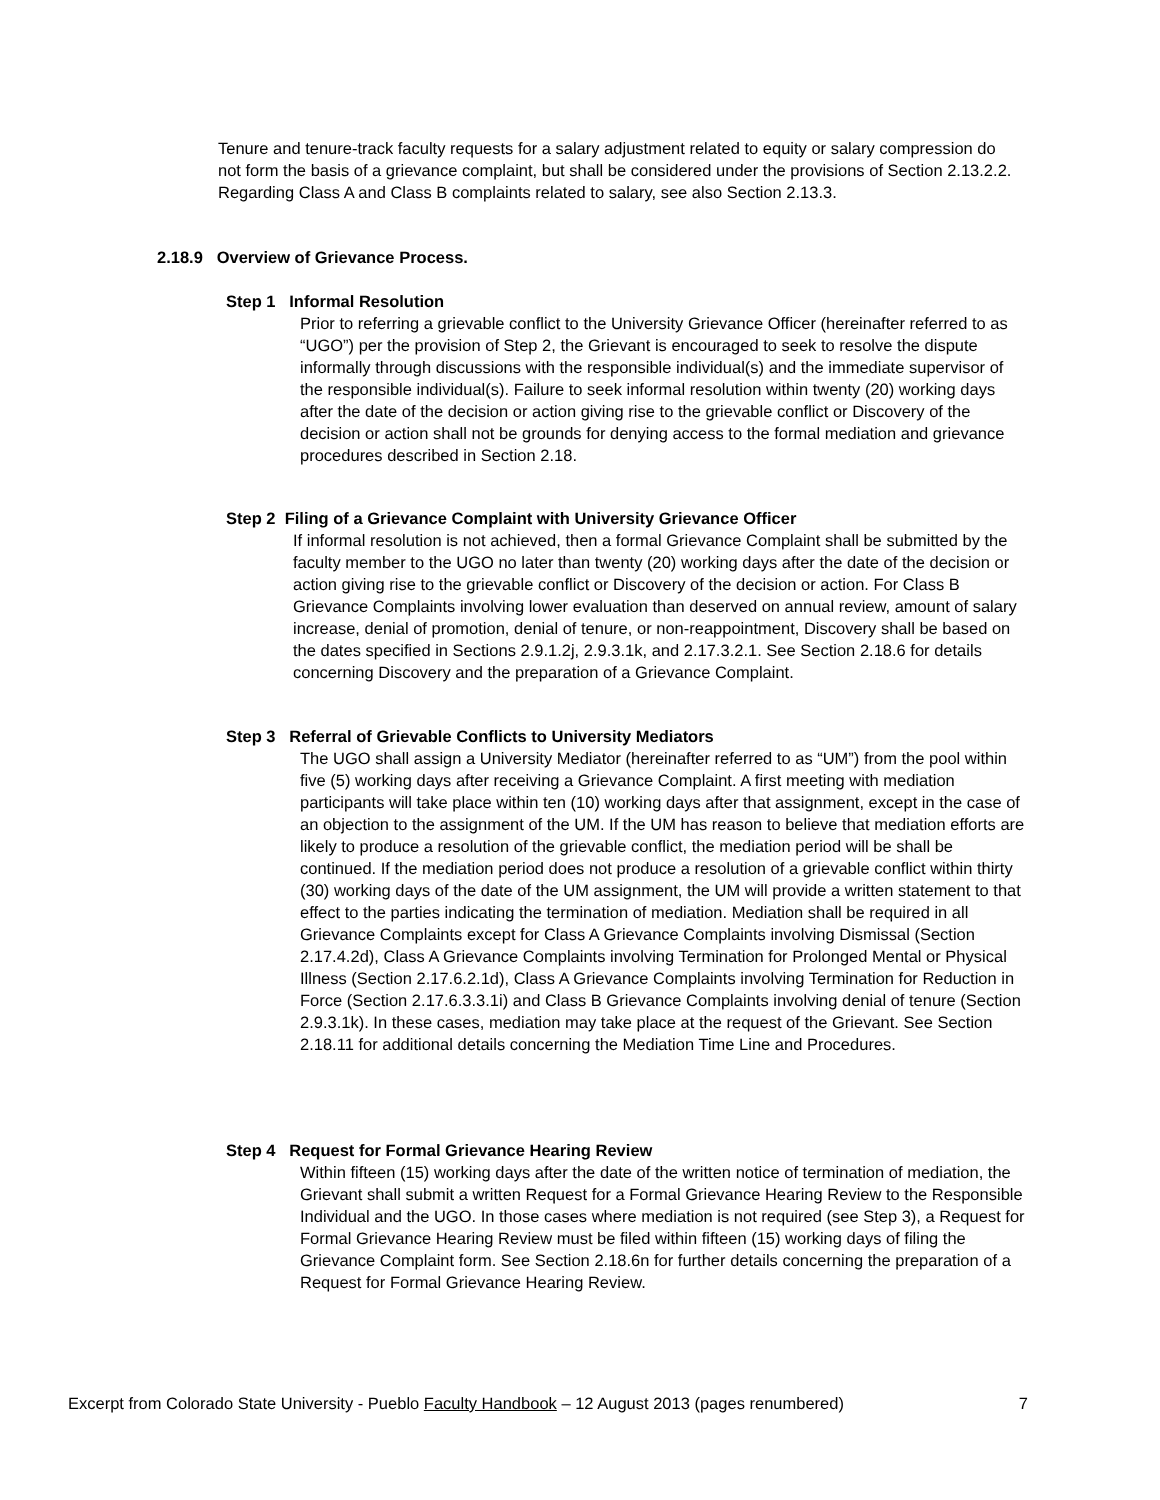Tenure and tenure-track faculty requests for a salary adjustment related to equity or salary compression do not form the basis of a grievance complaint, but shall be considered under the provisions of Section 2.13.2.2. Regarding Class A and Class B complaints related to salary, see also Section 2.13.3.
2.18.9 Overview of Grievance Process.
Step 1 Informal Resolution
Prior to referring a grievable conflict to the University Grievance Officer (hereinafter referred to as “UGO”) per the provision of Step 2, the Grievant is encouraged to seek to resolve the dispute informally through discussions with the responsible individual(s) and the immediate supervisor of the responsible individual(s). Failure to seek informal resolution within twenty (20) working days after the date of the decision or action giving rise to the grievable conflict or Discovery of the decision or action shall not be grounds for denying access to the formal mediation and grievance procedures described in Section 2.18.
Step 2 Filing of a Grievance Complaint with University Grievance Officer
If informal resolution is not achieved, then a formal Grievance Complaint shall be submitted by the faculty member to the UGO no later than twenty (20) working days after the date of the decision or action giving rise to the grievable conflict or Discovery of the decision or action. For Class B Grievance Complaints involving lower evaluation than deserved on annual review, amount of salary increase, denial of promotion, denial of tenure, or non-reappointment, Discovery shall be based on the dates specified in Sections 2.9.1.2j, 2.9.3.1k, and 2.17.3.2.1. See Section 2.18.6 for details concerning Discovery and the preparation of a Grievance Complaint.
Step 3 Referral of Grievable Conflicts to University Mediators
The UGO shall assign a University Mediator (hereinafter referred to as “UM”) from the pool within five (5) working days after receiving a Grievance Complaint. A first meeting with mediation participants will take place within ten (10) working days after that assignment, except in the case of an objection to the assignment of the UM. If the UM has reason to believe that mediation efforts are likely to produce a resolution of the grievable conflict, the mediation period will be shall be continued. If the mediation period does not produce a resolution of a grievable conflict within thirty (30) working days of the date of the UM assignment, the UM will provide a written statement to that effect to the parties indicating the termination of mediation. Mediation shall be required in all Grievance Complaints except for Class A Grievance Complaints involving Dismissal (Section 2.17.4.2d), Class A Grievance Complaints involving Termination for Prolonged Mental or Physical Illness (Section 2.17.6.2.1d), Class A Grievance Complaints involving Termination for Reduction in Force (Section 2.17.6.3.3.1i) and Class B Grievance Complaints involving denial of tenure (Section 2.9.3.1k). In these cases, mediation may take place at the request of the Grievant. See Section 2.18.11 for additional details concerning the Mediation Time Line and Procedures.
Step 4 Request for Formal Grievance Hearing Review
Within fifteen (15) working days after the date of the written notice of termination of mediation, the Grievant shall submit a written Request for a Formal Grievance Hearing Review to the Responsible Individual and the UGO. In those cases where mediation is not required (see Step 3), a Request for Formal Grievance Hearing Review must be filed within fifteen (15) working days of filing the Grievance Complaint form. See Section 2.18.6n for further details concerning the preparation of a Request for Formal Grievance Hearing Review.
Excerpt from Colorado State University - Pueblo Faculty Handbook – 12 August 2013 (pages renumbered) 7